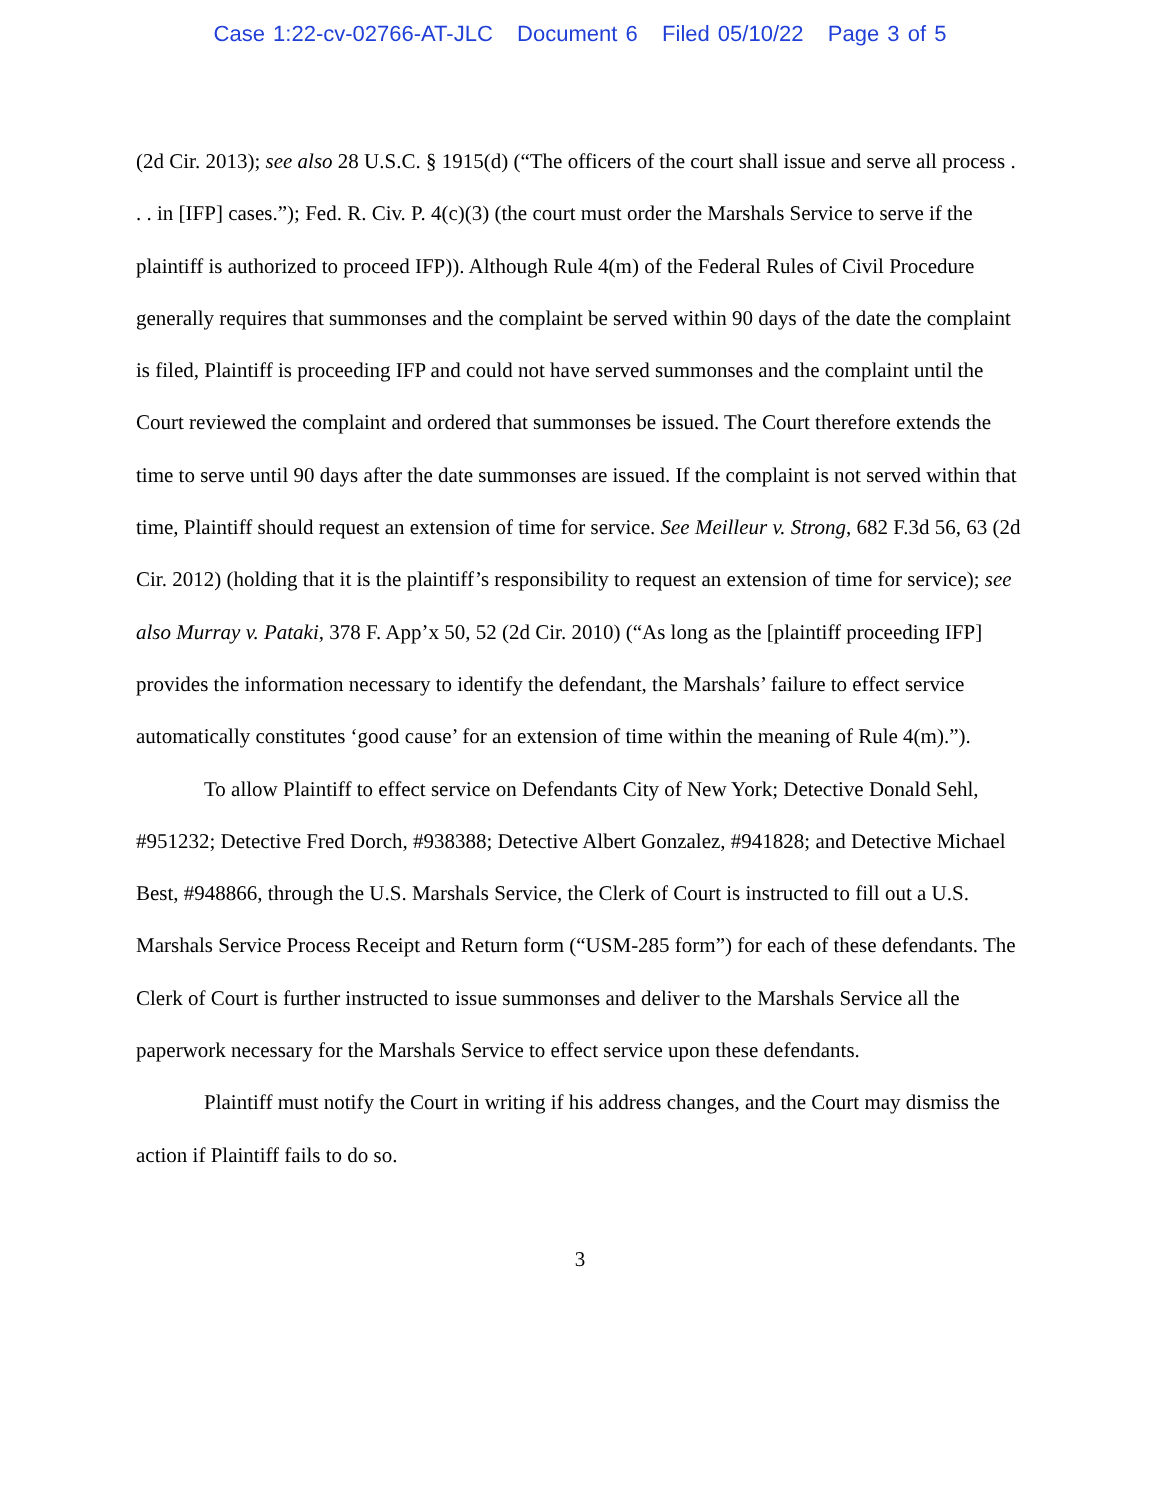Case 1:22-cv-02766-AT-JLC Document 6 Filed 05/10/22 Page 3 of 5
(2d Cir. 2013); see also 28 U.S.C. § 1915(d) (“The officers of the court shall issue and serve all process . . . in [IFP] cases.”); Fed. R. Civ. P. 4(c)(3) (the court must order the Marshals Service to serve if the plaintiff is authorized to proceed IFP)). Although Rule 4(m) of the Federal Rules of Civil Procedure generally requires that summonses and the complaint be served within 90 days of the date the complaint is filed, Plaintiff is proceeding IFP and could not have served summonses and the complaint until the Court reviewed the complaint and ordered that summonses be issued. The Court therefore extends the time to serve until 90 days after the date summonses are issued. If the complaint is not served within that time, Plaintiff should request an extension of time for service. See Meilleur v. Strong, 682 F.3d 56, 63 (2d Cir. 2012) (holding that it is the plaintiff’s responsibility to request an extension of time for service); see also Murray v. Pataki, 378 F. App’x 50, 52 (2d Cir. 2010) (“As long as the [plaintiff proceeding IFP] provides the information necessary to identify the defendant, the Marshals’ failure to effect service automatically constitutes ‘good cause’ for an extension of time within the meaning of Rule 4(m).”).
To allow Plaintiff to effect service on Defendants City of New York; Detective Donald Sehl, #951232; Detective Fred Dorch, #938388; Detective Albert Gonzalez, #941828; and Detective Michael Best, #948866, through the U.S. Marshals Service, the Clerk of Court is instructed to fill out a U.S. Marshals Service Process Receipt and Return form (“USM-285 form”) for each of these defendants. The Clerk of Court is further instructed to issue summonses and deliver to the Marshals Service all the paperwork necessary for the Marshals Service to effect service upon these defendants.
Plaintiff must notify the Court in writing if his address changes, and the Court may dismiss the action if Plaintiff fails to do so.
3